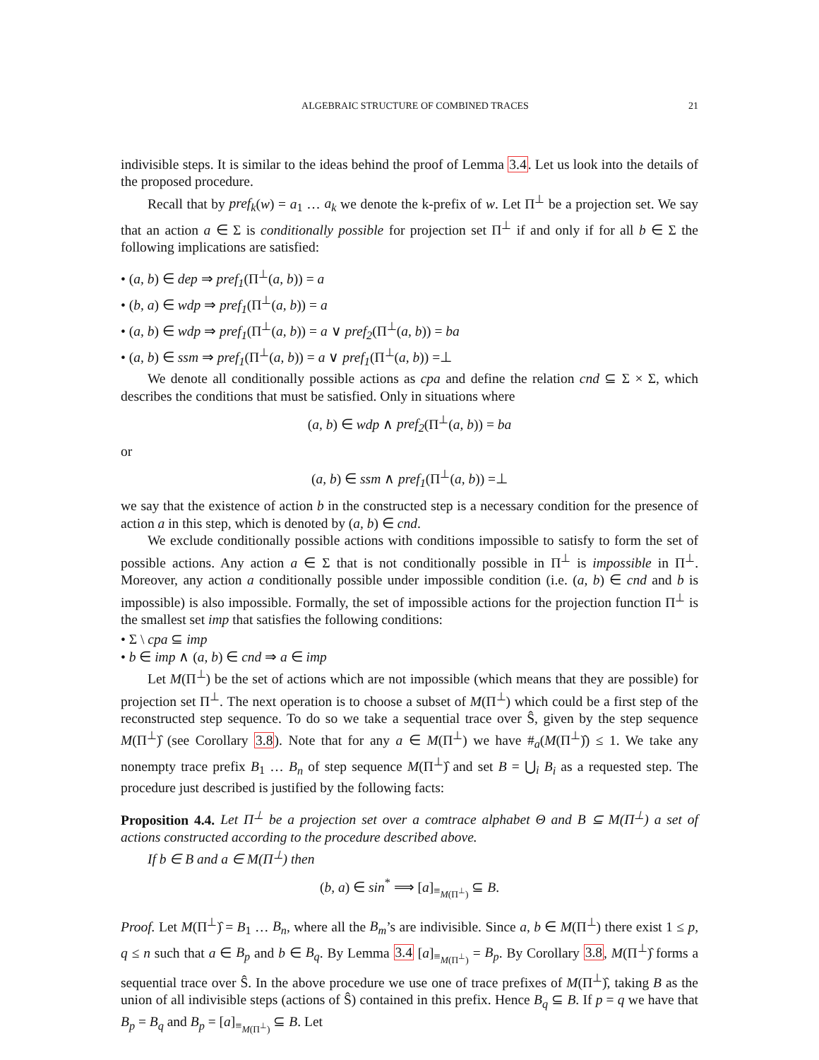ALGEBRAIC STRUCTURE OF COMBINED TRACES 21
indivisible steps. It is similar to the ideas behind the proof of Lemma 3.4. Let us look into the details of the proposed procedure.
Recall that by pref<sub>k</sub>(w) = a<sub>1</sub> … a<sub>k</sub> we denote the k-prefix of w. Let Π<sup>⊥</sup> be a projection set. We say that an action a ∈ Σ is conditionally possible for projection set Π<sup>⊥</sup> if and only if for all b ∈ Σ the following implications are satisfied:
• (a, b) ∈ dep ⇒ pref<sub>1</sub>(Π<sup>⊥</sup>(a, b)) = a
• (b, a) ∈ wdp ⇒ pref<sub>1</sub>(Π<sup>⊥</sup>(a, b)) = a
• (a, b) ∈ wdp ⇒ pref<sub>1</sub>(Π<sup>⊥</sup>(a, b)) = a ∨ pref<sub>2</sub>(Π<sup>⊥</sup>(a, b)) = ba
• (a, b) ∈ ssm ⇒ pref<sub>1</sub>(Π<sup>⊥</sup>(a, b)) = a ∨ pref<sub>1</sub>(Π<sup>⊥</sup>(a, b)) =⊥
We denote all conditionally possible actions as cpa and define the relation cnd ⊆ Σ × Σ, which describes the conditions that must be satisfied. Only in situations where
(a, b) ∈ wdp ∧ pref<sub>2</sub>(Π<sup>⊥</sup>(a, b)) = ba
or
(a, b) ∈ ssm ∧ pref<sub>1</sub>(Π<sup>⊥</sup>(a, b)) =⊥
we say that the existence of action b in the constructed step is a necessary condition for the presence of action a in this step, which is denoted by (a, b) ∈ cnd.
We exclude conditionally possible actions with conditions impossible to satisfy to form the set of possible actions. Any action a ∈ Σ that is not conditionally possible in Π<sup>⊥</sup> is impossible in Π<sup>⊥</sup>. Moreover, any action a conditionally possible under impossible condition (i.e. (a, b) ∈ cnd and b is impossible) is also impossible. Formally, the set of impossible actions for the projection function Π<sup>⊥</sup> is the smallest set imp that satisfies the following conditions:
• Σ \ cpa ⊆ imp
• b ∈ imp ∧ (a, b) ∈ cnd ⇒ a ∈ imp
Let M(Π<sup>⊥</sup>) be the set of actions which are not impossible (which means that they are possible) for projection set Π<sup>⊥</sup>. The next operation is to choose a subset of M(Π<sup>⊥</sup>) which could be a first step of the reconstructed step sequence. To do so we take a sequential trace over Ŝ, given by the step sequence M(Π<sup>⊥</sup>)̂ (see Corollary 3.8). Note that for any a ∈ M(Π<sup>⊥</sup>) we have #<sub>a</sub>(M(Π<sup>⊥</sup>)̂) ≤ 1. We take any nonempty trace prefix B<sub>1</sub> … B<sub>n</sub> of step sequence M(Π<sup>⊥</sup>)̂ and set B = ⋃<sub>i</sub> B<sub>i</sub> as a requested step. The procedure just described is justified by the following facts:
Proposition 4.4. Let Π<sup>⊥</sup> be a projection set over a comtrace alphabet Θ and B ⊆ M(Π<sup>⊥</sup>) a set of actions constructed according to the procedure described above.
If b ∈ B and a ∈ M(Π<sup>⊥</sup>) then
(b, a) ∈ sin<sup>*</sup> ⟹ [a]<sub>≡<sub>M(Π<sup>⊥</sup>)</sub></sub> ⊆ B.
Proof. Let M(Π<sup>⊥</sup>)̂ = B<sub>1</sub> … B<sub>n</sub>, where all the B<sub>m</sub>’s are indivisible. Since a, b ∈ M(Π<sup>⊥</sup>) there exist 1 ≤ p, q ≤ n such that a ∈ B<sub>p</sub> and b ∈ B<sub>q</sub>. By Lemma 3.4 [a]<sub>≡<sub>M(Π<sup>⊥</sup>)</sub></sub> = B<sub>p</sub>. By Corollary 3.8, M(Π<sup>⊥</sup>)̂ forms a sequential trace over Ŝ. In the above procedure we use one of trace prefixes of M(Π<sup>⊥</sup>)̂, taking B as the union of all indivisible steps (actions of Ŝ) contained in this prefix. Hence B<sub>q</sub> ⊆ B. If p = q we have that B<sub>p</sub> = B<sub>q</sub> and B<sub>p</sub> = [a]<sub>≡<sub>M(Π<sup>⊥</sup>)</sub></sub> ⊆ B. Let